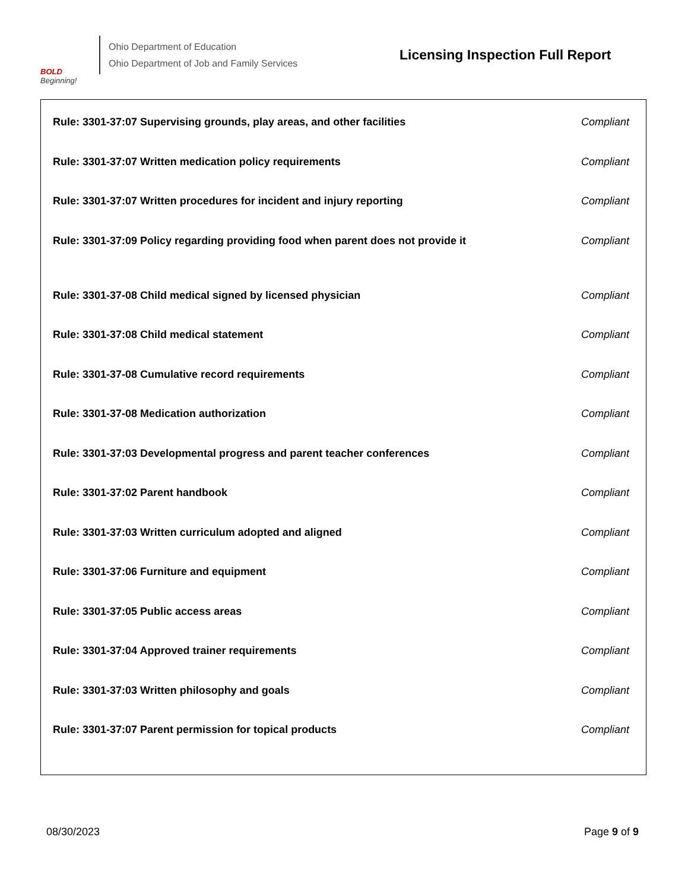BOLD
Beginning!
Ohio Department of Education
Ohio Department of Job and Family Services
Licensing Inspection Full Report
| Rule: 3301-37:07 Supervising grounds, play areas, and other facilities | Compliant |
| Rule: 3301-37:07 Written medication policy requirements | Compliant |
| Rule: 3301-37:07 Written procedures for incident and injury reporting | Compliant |
| Rule: 3301-37:09 Policy regarding providing food when parent does not provide it | Compliant |
| Rule: 3301-37-08 Child medical signed by licensed physician | Compliant |
| Rule: 3301-37:08 Child medical statement | Compliant |
| Rule: 3301-37-08 Cumulative record requirements | Compliant |
| Rule: 3301-37-08 Medication authorization | Compliant |
| Rule: 3301-37:03 Developmental progress and parent teacher conferences | Compliant |
| Rule: 3301-37:02 Parent handbook | Compliant |
| Rule: 3301-37:03 Written curriculum adopted and aligned | Compliant |
| Rule: 3301-37:06 Furniture and equipment | Compliant |
| Rule: 3301-37:05 Public access areas | Compliant |
| Rule: 3301-37:04 Approved trainer requirements | Compliant |
| Rule: 3301-37:03 Written philosophy and goals | Compliant |
| Rule: 3301-37:07 Parent permission for topical products | Compliant |
08/30/2023 Page 9 of 9